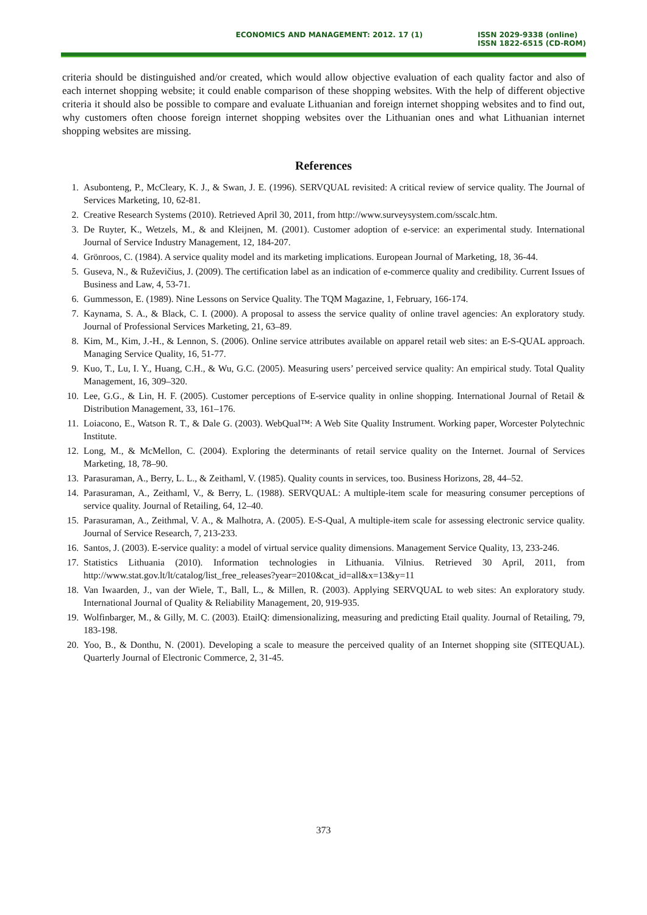ECONOMICS AND MANAGEMENT: 2012. 17 (1)
ISSN 2029-9338 (online)
ISSN 1822-6515 (CD-ROM)
criteria should be distinguished and/or created, which would allow objective evaluation of each quality factor and also of each internet shopping website; it could enable comparison of these shopping websites. With the help of different objective criteria it should also be possible to compare and evaluate Lithuanian and foreign internet shopping websites and to find out, why customers often choose foreign internet shopping websites over the Lithuanian ones and what Lithuanian internet shopping websites are missing.
References
1. Asubonteng, P., McCleary, K. J., & Swan, J. E. (1996). SERVQUAL revisited: A critical review of service quality. The Journal of Services Marketing, 10, 62-81.
2. Creative Research Systems (2010). Retrieved April 30, 2011, from http://www.surveysystem.com/sscalc.htm.
3. De Ruyter, K., Wetzels, M., & and Kleijnen, M. (2001). Customer adoption of e-service: an experimental study. International Journal of Service Industry Management, 12, 184-207.
4. Grönroos, C. (1984). A service quality model and its marketing implications. European Journal of Marketing, 18, 36-44.
5. Guseva, N., & Ruževičius, J. (2009). The certification label as an indication of e-commerce quality and credibility. Current Issues of Business and Law, 4, 53-71.
6. Gummesson, E. (1989). Nine Lessons on Service Quality. The TQM Magazine, 1, February, 166-174.
7. Kaynama, S. A., & Black, C. I. (2000). A proposal to assess the service quality of online travel agencies: An exploratory study. Journal of Professional Services Marketing, 21, 63–89.
8. Kim, M., Kim, J.-H., & Lennon, S. (2006). Online service attributes available on apparel retail web sites: an E-S-QUAL approach. Managing Service Quality, 16, 51-77.
9. Kuo, T., Lu, I. Y., Huang, C.H., & Wu, G.C. (2005). Measuring users’ perceived service quality: An empirical study. Total Quality Management, 16, 309–320.
10. Lee, G.G., & Lin, H. F. (2005). Customer perceptions of E-service quality in online shopping. International Journal of Retail & Distribution Management, 33, 161–176.
11. Loiacono, E., Watson R. T., & Dale G. (2003). WebQual™: A Web Site Quality Instrument. Working paper, Worcester Polytechnic Institute.
12. Long, M., & McMellon, C. (2004). Exploring the determinants of retail service quality on the Internet. Journal of Services Marketing, 18, 78–90.
13. Parasuraman, A., Berry, L. L., & Zeithaml, V. (1985). Quality counts in services, too. Business Horizons, 28, 44–52.
14. Parasuraman, A., Zeithaml, V., & Berry, L. (1988). SERVQUAL: A multiple-item scale for measuring consumer perceptions of service quality. Journal of Retailing, 64, 12–40.
15. Parasuraman, A., Zeithmal, V. A., & Malhotra, A. (2005). E-S-Qual, A multiple-item scale for assessing electronic service quality. Journal of Service Research, 7, 213-233.
16. Santos, J. (2003). E-service quality: a model of virtual service quality dimensions. Management Service Quality, 13, 233-246.
17. Statistics Lithuania (2010). Information technologies in Lithuania. Vilnius. Retrieved 30 April, 2011, from http://www.stat.gov.lt/lt/catalog/list_free_releases?year=2010&cat_id=all&x=13&y=11
18. Van Iwaarden, J., van der Wiele, T., Ball, L., & Millen, R. (2003). Applying SERVQUAL to web sites: An exploratory study. International Journal of Quality & Reliability Management, 20, 919-935.
19. Wolfinbarger, M., & Gilly, M. C. (2003). EtailQ: dimensionalizing, measuring and predicting Etail quality. Journal of Retailing, 79, 183-198.
20. Yoo, B., & Donthu, N. (2001). Developing a scale to measure the perceived quality of an Internet shopping site (SITEQUAL). Quarterly Journal of Electronic Commerce, 2, 31-45.
373